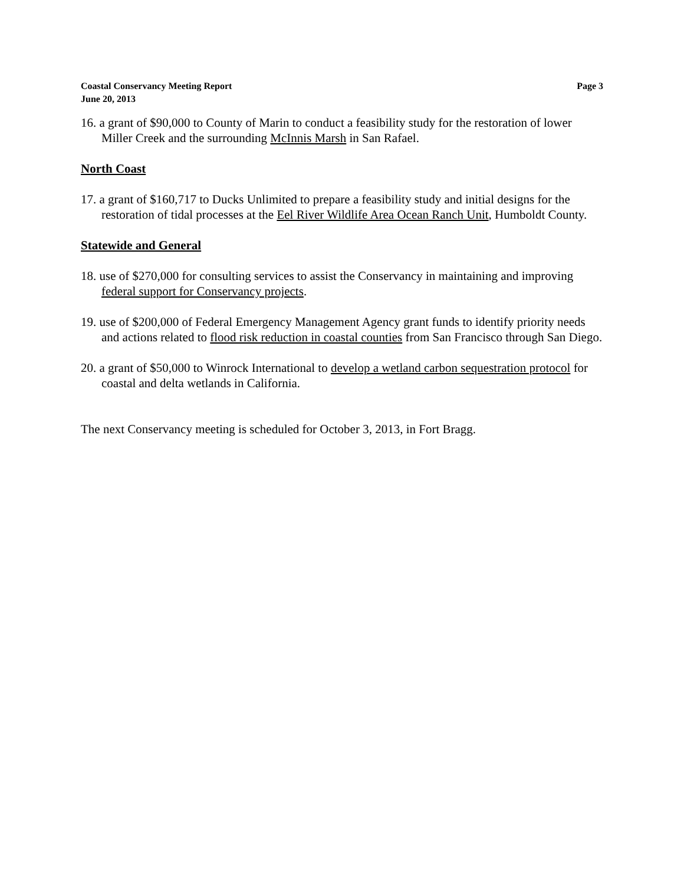Coastal Conservancy Meeting Report
June 20, 2013
Page 3
16. a grant of $90,000 to County of Marin to conduct a feasibility study for the restoration of lower Miller Creek and the surrounding McInnis Marsh in San Rafael.
North Coast
17. a grant of $160,717 to Ducks Unlimited to prepare a feasibility study and initial designs for the restoration of tidal processes at the Eel River Wildlife Area Ocean Ranch Unit, Humboldt County.
Statewide and General
18. use of $270,000 for consulting services to assist the Conservancy in maintaining and improving federal support for Conservancy projects.
19. use of $200,000 of Federal Emergency Management Agency grant funds to identify priority needs and actions related to flood risk reduction in coastal counties from San Francisco through San Diego.
20. a grant of $50,000 to Winrock International to develop a wetland carbon sequestration protocol for coastal and delta wetlands in California.
The next Conservancy meeting is scheduled for October 3, 2013, in Fort Bragg.